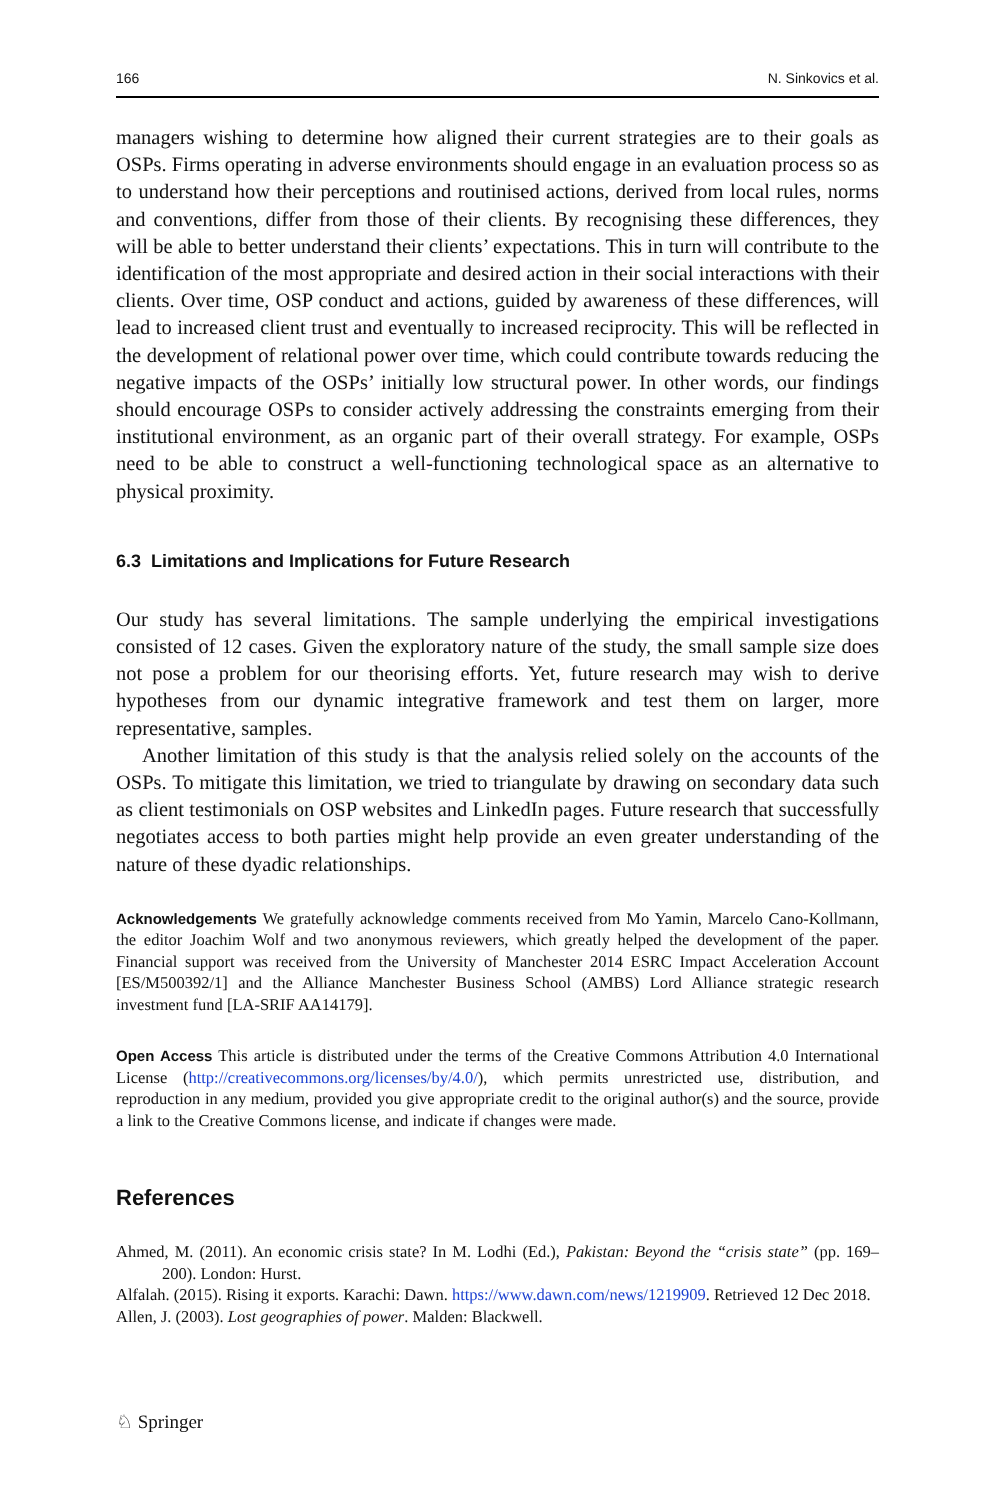166 N. Sinkovics et al.
managers wishing to determine how aligned their current strategies are to their goals as OSPs. Firms operating in adverse environments should engage in an evaluation process so as to understand how their perceptions and routinised actions, derived from local rules, norms and conventions, differ from those of their clients. By recognising these differences, they will be able to better understand their clients’ expectations. This in turn will contribute to the identification of the most appropriate and desired action in their social interactions with their clients. Over time, OSP conduct and actions, guided by awareness of these differences, will lead to increased client trust and eventually to increased reciprocity. This will be reflected in the development of relational power over time, which could contribute towards reducing the negative impacts of the OSPs’ initially low structural power. In other words, our findings should encourage OSPs to consider actively addressing the constraints emerging from their institutional environment, as an organic part of their overall strategy. For example, OSPs need to be able to construct a well-functioning technological space as an alternative to physical proximity.
6.3 Limitations and Implications for Future Research
Our study has several limitations. The sample underlying the empirical investigations consisted of 12 cases. Given the exploratory nature of the study, the small sample size does not pose a problem for our theorising efforts. Yet, future research may wish to derive hypotheses from our dynamic integrative framework and test them on larger, more representative, samples.
Another limitation of this study is that the analysis relied solely on the accounts of the OSPs. To mitigate this limitation, we tried to triangulate by drawing on secondary data such as client testimonials on OSP websites and LinkedIn pages. Future research that successfully negotiates access to both parties might help provide an even greater understanding of the nature of these dyadic relationships.
Acknowledgements We gratefully acknowledge comments received from Mo Yamin, Marcelo Cano-Kollmann, the editor Joachim Wolf and two anonymous reviewers, which greatly helped the development of the paper. Financial support was received from the University of Manchester 2014 ESRC Impact Acceleration Account [ES/M500392/1] and the Alliance Manchester Business School (AMBS) Lord Alliance strategic research investment fund [LA-SRIF AA14179].
Open Access This article is distributed under the terms of the Creative Commons Attribution 4.0 International License (http://creativecommons.org/licenses/by/4.0/), which permits unrestricted use, distribution, and reproduction in any medium, provided you give appropriate credit to the original author(s) and the source, provide a link to the Creative Commons license, and indicate if changes were made.
References
Ahmed, M. (2011). An economic crisis state? In M. Lodhi (Ed.), Pakistan: Beyond the “crisis state” (pp. 169–200). London: Hurst.
Alfalah. (2015). Rising it exports. Karachi: Dawn. https://www.dawn.com/news/1219909. Retrieved 12 Dec 2018.
Allen, J. (2003). Lost geographies of power. Malden: Blackwell.
♘ Springer